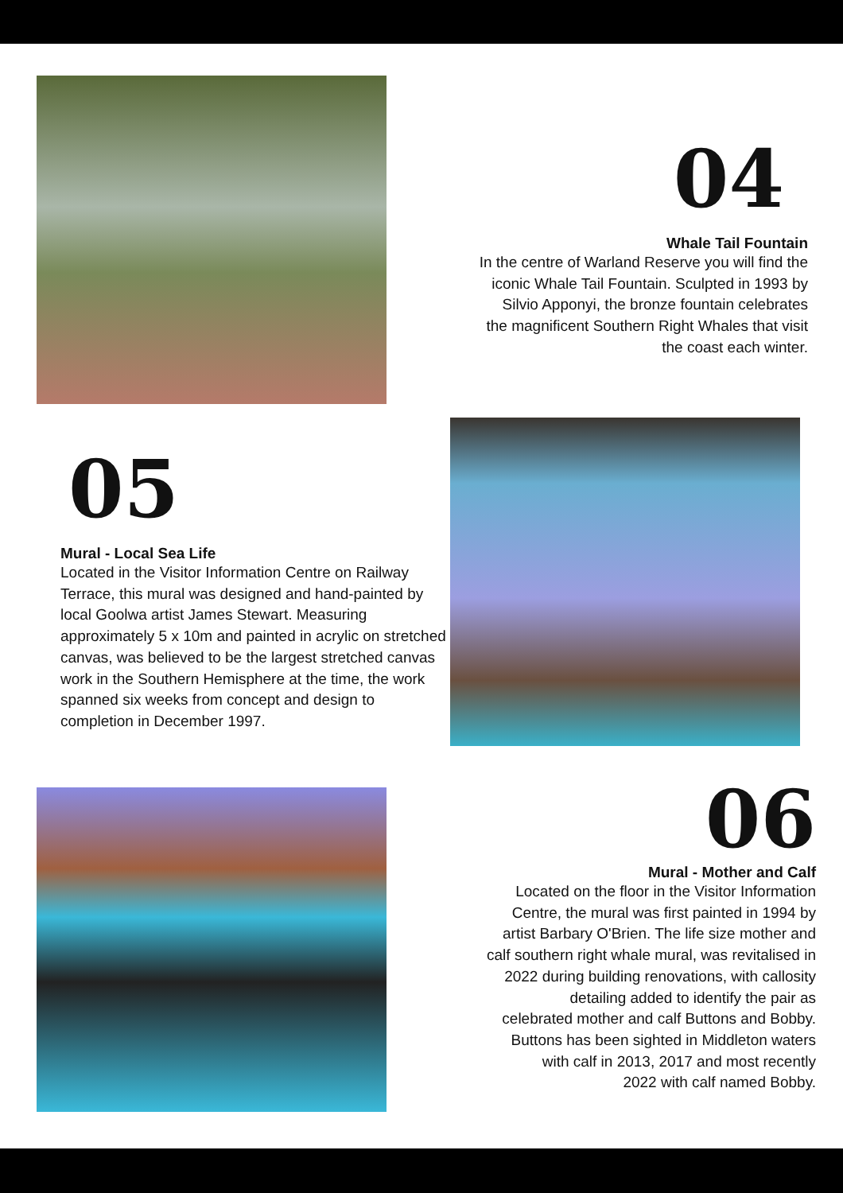04
Whale Tail Fountain
In the centre of Warland Reserve you will find the
iconic Whale Tail Fountain. Sculpted in 1993 by
Silvio Apponyi, the bronze fountain celebrates
the magnificent Southern Right Whales that visit
the coast each winter.
05
Mural - Local Sea Life
Located in the Visitor Information Centre on Railway Terrace, this mural was designed and hand-painted by local Goolwa artist James Stewart. Measuring approximately 5 x 10m and painted in acrylic on stretched canvas, was believed to be the largest stretched canvas work in the Southern Hemisphere at the time, the work spanned six weeks from concept and design to completion in December 1997.
06
Mural - Mother and Calf
Located on the floor in the Visitor Information
Centre, the mural was first painted in 1994 by
artist Barbary O'Brien. The life size mother and
calf southern right whale mural, was revitalised in
2022 during building renovations, with callosity
detailing added to identify the pair as
celebrated mother and calf Buttons and Bobby.
Buttons has been sighted in Middleton waters
with calf in 2013, 2017 and most recently
2022 with calf named Bobby.